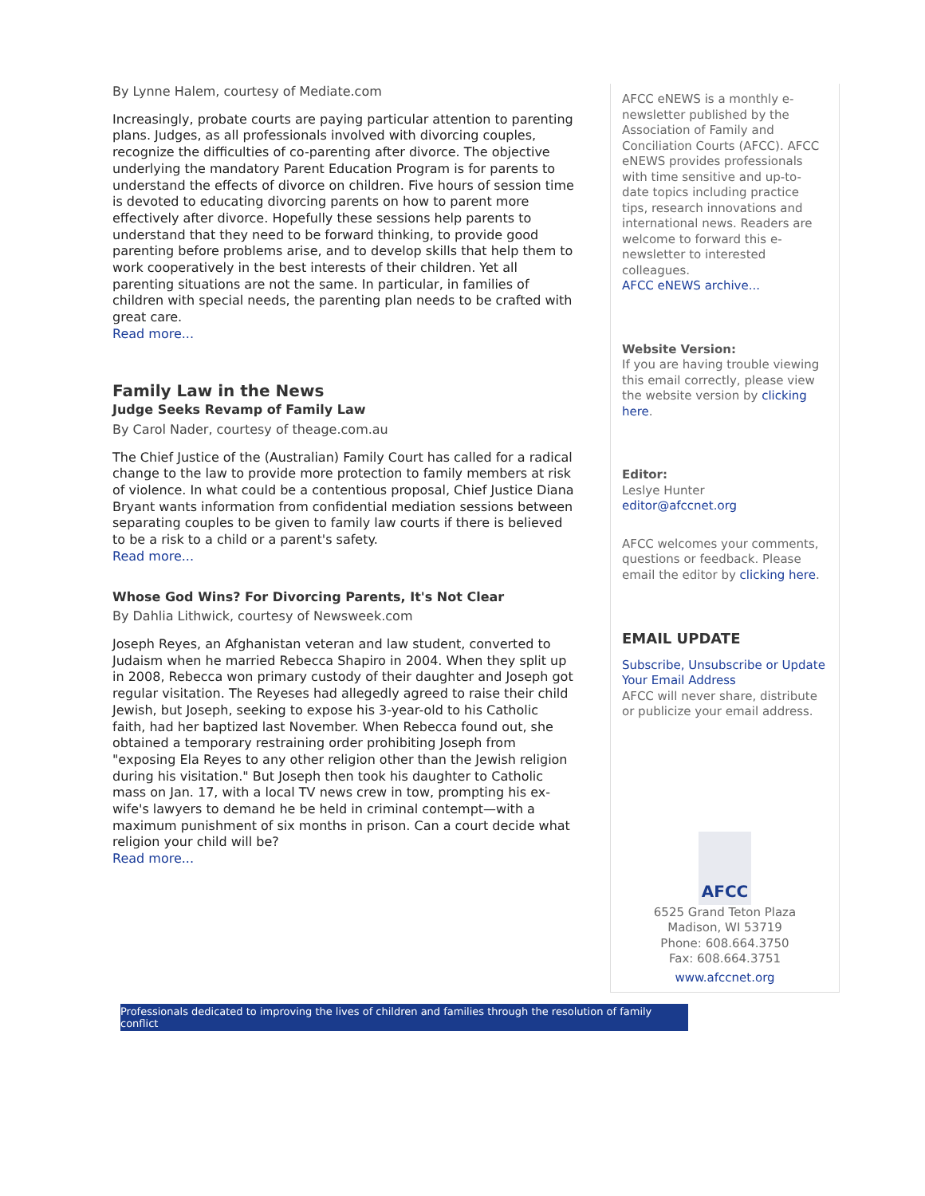By Lynne Halem, courtesy of Mediate.com
Increasingly, probate courts are paying particular attention to parenting plans. Judges, as all professionals involved with divorcing couples, recognize the difficulties of co-parenting after divorce. The objective underlying the mandatory Parent Education Program is for parents to understand the effects of divorce on children. Five hours of session time is devoted to educating divorcing parents on how to parent more effectively after divorce. Hopefully these sessions help parents to understand that they need to be forward thinking, to provide good parenting before problems arise, and to develop skills that help them to work cooperatively in the best interests of their children. Yet all parenting situations are not the same. In particular, in families of children with special needs, the parenting plan needs to be crafted with great care.
Read more...
Family Law in the News
Judge Seeks Revamp of Family Law
By Carol Nader, courtesy of theage.com.au
The Chief Justice of the (Australian) Family Court has called for a radical change to the law to provide more protection to family members at risk of violence. In what could be a contentious proposal, Chief Justice Diana Bryant wants information from confidential mediation sessions between separating couples to be given to family law courts if there is believed to be a risk to a child or a parent's safety.
Read more...
Whose God Wins? For Divorcing Parents, It's Not Clear
By Dahlia Lithwick, courtesy of Newsweek.com
Joseph Reyes, an Afghanistan veteran and law student, converted to Judaism when he married Rebecca Shapiro in 2004. When they split up in 2008, Rebecca won primary custody of their daughter and Joseph got regular visitation. The Reyeses had allegedly agreed to raise their child Jewish, but Joseph, seeking to expose his 3-year-old to his Catholic faith, had her baptized last November. When Rebecca found out, she obtained a temporary restraining order prohibiting Joseph from "exposing Ela Reyes to any other religion other than the Jewish religion during his visitation." But Joseph then took his daughter to Catholic mass on Jan. 17, with a local TV news crew in tow, prompting his ex-wife's lawyers to demand he be held in criminal contempt—with a maximum punishment of six months in prison. Can a court decide what religion your child will be?
Read more...
AFCC eNEWS is a monthly e-newsletter published by the Association of Family and Conciliation Courts (AFCC). AFCC eNEWS provides professionals with time sensitive and up-to-date topics including practice tips, research innovations and international news. Readers are welcome to forward this e-newsletter to interested colleagues.
AFCC eNEWS archive...
Website Version:
If you are having trouble viewing this email correctly, please view the website version by clicking here.
Editor:
Leslye Hunter
editor@afccnet.org
AFCC welcomes your comments, questions or feedback. Please email the editor by clicking here.
EMAIL UPDATE
Subscribe, Unsubscribe or Update Your Email Address
AFCC will never share, distribute or publicize your email address.
AFCC
6525 Grand Teton Plaza
Madison, WI 53719
Phone: 608.664.3750
Fax: 608.664.3751
www.afccnet.org
Professionals dedicated to improving the lives of children and families through the resolution of family conflict